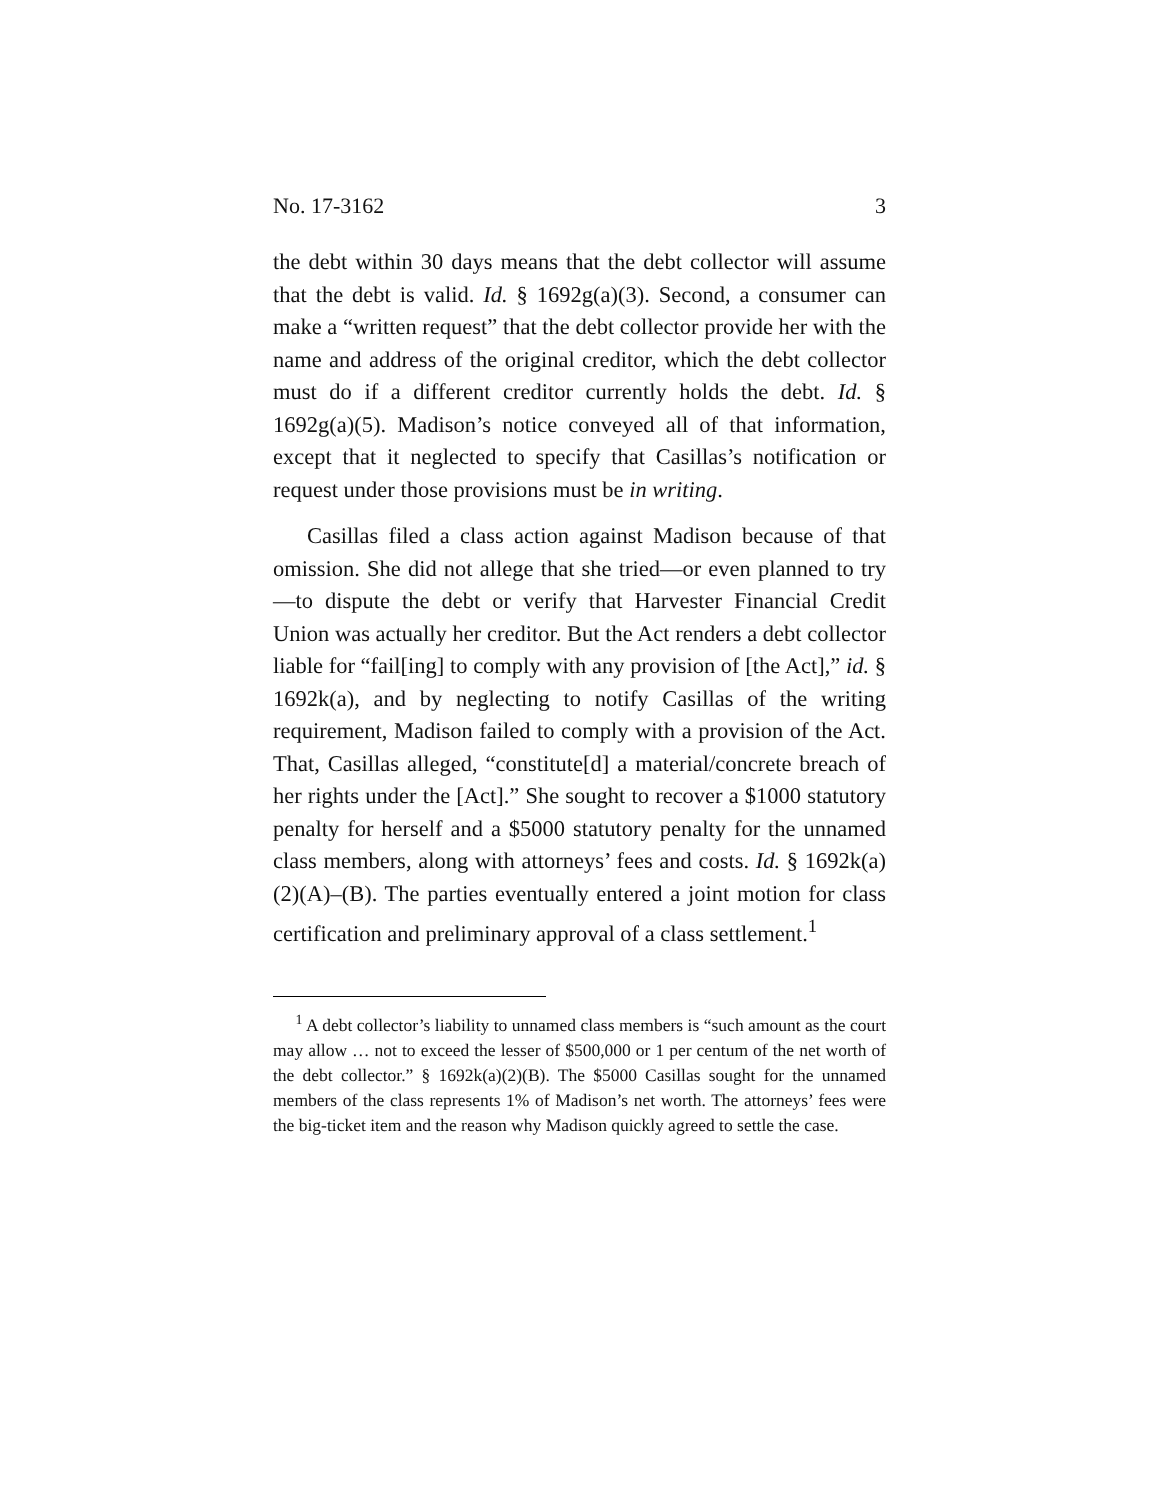No. 17-3162 3
the debt within 30 days means that the debt collector will assume that the debt is valid. Id. § 1692g(a)(3). Second, a consumer can make a “written request” that the debt collector provide her with the name and address of the original creditor, which the debt collector must do if a different creditor currently holds the debt. Id. § 1692g(a)(5). Madison’s notice conveyed all of that information, except that it neglected to specify that Casillas’s notification or request under those provisions must be in writing.
Casillas filed a class action against Madison because of that omission. She did not allege that she tried—or even planned to try—to dispute the debt or verify that Harvester Financial Credit Union was actually her creditor. But the Act renders a debt collector liable for “fail[ing] to comply with any provision of [the Act],” id. § 1692k(a), and by neglecting to notify Casillas of the writing requirement, Madison failed to comply with a provision of the Act. That, Casillas alleged, “constitute[d] a material/concrete breach of her rights under the [Act].” She sought to recover a $1000 statutory penalty for herself and a $5000 statutory penalty for the unnamed class members, along with attorneys’ fees and costs. Id. § 1692k(a)(2)(A)–(B). The parties eventually entered a joint motion for class certification and preliminary approval of a class settlement.<sup>1</sup>
<sup>1</sup> A debt collector’s liability to unnamed class members is “such amount as the court may allow … not to exceed the lesser of $500,000 or 1 per centum of the net worth of the debt collector.” § 1692k(a)(2)(B). The $5000 Casillas sought for the unnamed members of the class represents 1% of Madison’s net worth. The attorneys’ fees were the big-ticket item and the reason why Madison quickly agreed to settle the case.